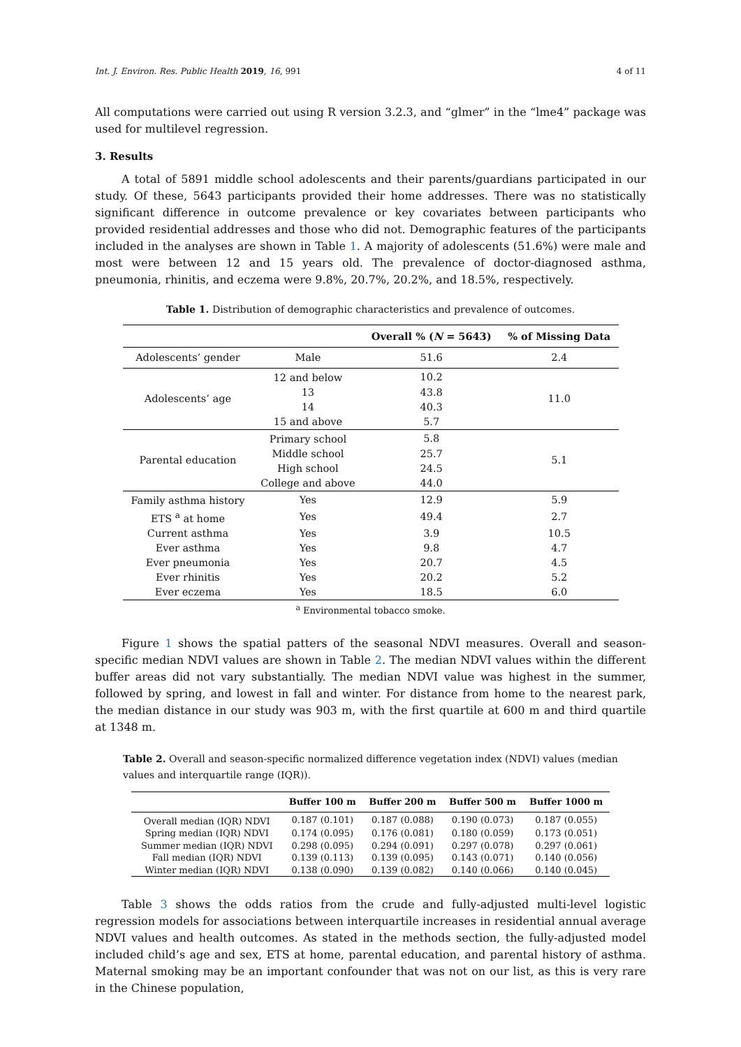Int. J. Environ. Res. Public Health 2019, 16, 991 4 of 11
All computations were carried out using R version 3.2.3, and “glmer” in the “lme4” package was used for multilevel regression.
3. Results
A total of 5891 middle school adolescents and their parents/guardians participated in our study. Of these, 5643 participants provided their home addresses. There was no statistically significant difference in outcome prevalence or key covariates between participants who provided residential addresses and those who did not. Demographic features of the participants included in the analyses are shown in Table 1. A majority of adolescents (51.6%) were male and most were between 12 and 15 years old. The prevalence of doctor-diagnosed asthma, pneumonia, rhinitis, and eczema were 9.8%, 20.7%, 20.2%, and 18.5%, respectively.
Table 1. Distribution of demographic characteristics and prevalence of outcomes.
| | | Overall % ( N = 5643) | % of Missing Data |
| --- | --- | --- | --- |
| Adolescents’ gender | Male | 51.6 | 2.4 |
| Adolescents’ age | 12 and below | 10.2 | 11.0 |
| | 13 | 43.8 | |
| | 14 | 40.3 | |
| | 15 and above | 5.7 | |
| Parental education | Primary school | 5.8 | 5.1 |
| | Middle school | 25.7 | |
| | High school | 24.5 | |
| | College and above | 44.0 | |
| Family asthma history | Yes | 12.9 | 5.9 |
| ETS <sup>a</sup> at home | Yes | 49.4 | 2.7 |
| Current asthma | Yes | 3.9 | 10.5 |
| Ever asthma | Yes | 9.8 | 4.7 |
| Ever pneumonia | Yes | 20.7 | 4.5 |
| Ever rhinitis | Yes | 20.2 | 5.2 |
| Ever eczema | Yes | 18.5 | 6.0 |
<sup>a</sup> Environmental tobacco smoke.
Figure 1 shows the spatial patters of the seasonal NDVI measures. Overall and season-specific median NDVI values are shown in Table 2. The median NDVI values within the different buffer areas did not vary substantially. The median NDVI value was highest in the summer, followed by spring, and lowest in fall and winter. For distance from home to the nearest park, the median distance in our study was 903 m, with the first quartile at 600 m and third quartile at 1348 m.
Table 2. Overall and season-specific normalized difference vegetation index (NDVI) values (median values and interquartile range (IQR)).
| | Buffer 100 m | Buffer 200 m | Buffer 500 m | Buffer 1000 m |
| --- | --- | --- | --- | --- |
| Overall median (IQR) NDVI | 0.187 (0.101) | 0.187 (0.088) | 0.190 (0.073) | 0.187 (0.055) |
| Spring median (IQR) NDVI | 0.174 (0.095) | 0.176 (0.081) | 0.180 (0.059) | 0.173 (0.051) |
| Summer median (IQR) NDVI | 0.298 (0.095) | 0.294 (0.091) | 0.297 (0.078) | 0.297 (0.061) |
| Fall median (IQR) NDVI | 0.139 (0.113) | 0.139 (0.095) | 0.143 (0.071) | 0.140 (0.056) |
| Winter median (IQR) NDVI | 0.138 (0.090) | 0.139 (0.082) | 0.140 (0.066) | 0.140 (0.045) |
Table 3 shows the odds ratios from the crude and fully-adjusted multi-level logistic regression models for associations between interquartile increases in residential annual average NDVI values and health outcomes. As stated in the methods section, the fully-adjusted model included child’s age and sex, ETS at home, parental education, and parental history of asthma. Maternal smoking may be an important confounder that was not on our list, as this is very rare in the Chinese population,